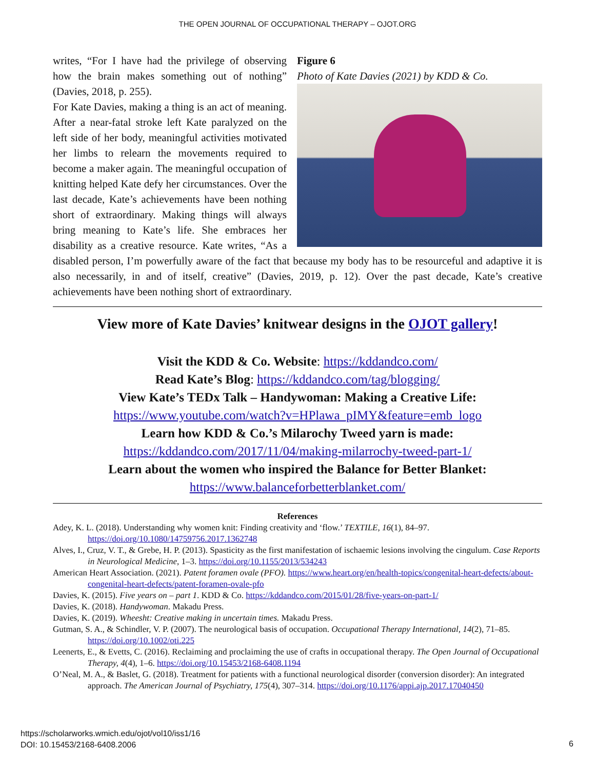THE OPEN JOURNAL OF OCCUPATIONAL THERAPY – OJOT.ORG
Figure 6
Photo of Kate Davies (2021) by KDD & Co.
writes, “For I have had the privilege of observing how the brain makes something out of nothing” (Davies, 2018, p. 255).
For Kate Davies, making a thing is an act of meaning. After a near-fatal stroke left Kate paralyzed on the left side of her body, meaningful activities motivated her limbs to relearn the movements required to become a maker again. The meaningful occupation of knitting helped Kate defy her circumstances. Over the last decade, Kate’s achievements have been nothing short of extraordinary. Making things will always bring meaning to Kate’s life. She embraces her disability as a creative resource. Kate writes, “As a disabled person, I’m powerfully aware of the fact that because my body has to be resourceful and adaptive it is also necessarily, in and of itself, creative” (Davies, 2019, p. 12). Over the past decade, Kate’s creative achievements have been nothing short of extraordinary.
View more of Kate Davies’ knitwear designs in the OJOT gallery!
Visit the KDD & Co. Website: https://kddandco.com/
Read Kate’s Blog: https://kddandco.com/tag/blogging/
View Kate’s TEDx Talk – Handywoman: Making a Creative Life:
https://www.youtube.com/watch?v=HPlawa_pIMY&feature=emb_logo
Learn how KDD & Co.’s Milarochy Tweed yarn is made:
https://kddandco.com/2017/11/04/making-milarrochy-tweed-part-1/
Learn about the women who inspired the Balance for Better Blanket:
https://www.balanceforbetterblanket.com/
References
Adey, K. L. (2018). Understanding why women knit: Finding creativity and ‘flow.’ TEXTILE, 16(1), 84–97. https://doi.org/10.1080/14759756.2017.1362748
Alves, I., Cruz, V. T., & Grebe, H. P. (2013). Spasticity as the first manifestation of ischaemic lesions involving the cingulum. Case Reports in Neurological Medicine, 1–3. https://doi.org/10.1155/2013/534243
American Heart Association. (2021). Patent foramen ovale (PFO). https://www.heart.org/en/health-topics/congenital-heart-defects/about-congenital-heart-defects/patent-foramen-ovale-pfo
Davies, K. (2015). Five years on – part 1. KDD & Co. https://kddandco.com/2015/01/28/five-years-on-part-1/
Davies, K. (2018). Handywoman. Makadu Press.
Davies, K. (2019). Wheesht: Creative making in uncertain times. Makadu Press.
Gutman, S. A., & Schindler, V. P. (2007). The neurological basis of occupation. Occupational Therapy International, 14(2), 71–85. https://doi.org/10.1002/oti.225
Leenerts, E., & Evetts, C. (2016). Reclaiming and proclaiming the use of crafts in occupational therapy. The Open Journal of Occupational Therapy, 4(4), 1–6. https://doi.org/10.15453/2168-6408.1194
O’Neal, M. A., & Baslet, G. (2018). Treatment for patients with a functional neurological disorder (conversion disorder): An integrated approach. The American Journal of Psychiatry, 175(4), 307–314. https://doi.org/10.1176/appi.ajp.2017.17040450
https://scholarworks.wmich.edu/ojot/vol10/iss1/16
DOI: 10.15453/2168-6408.2006
6